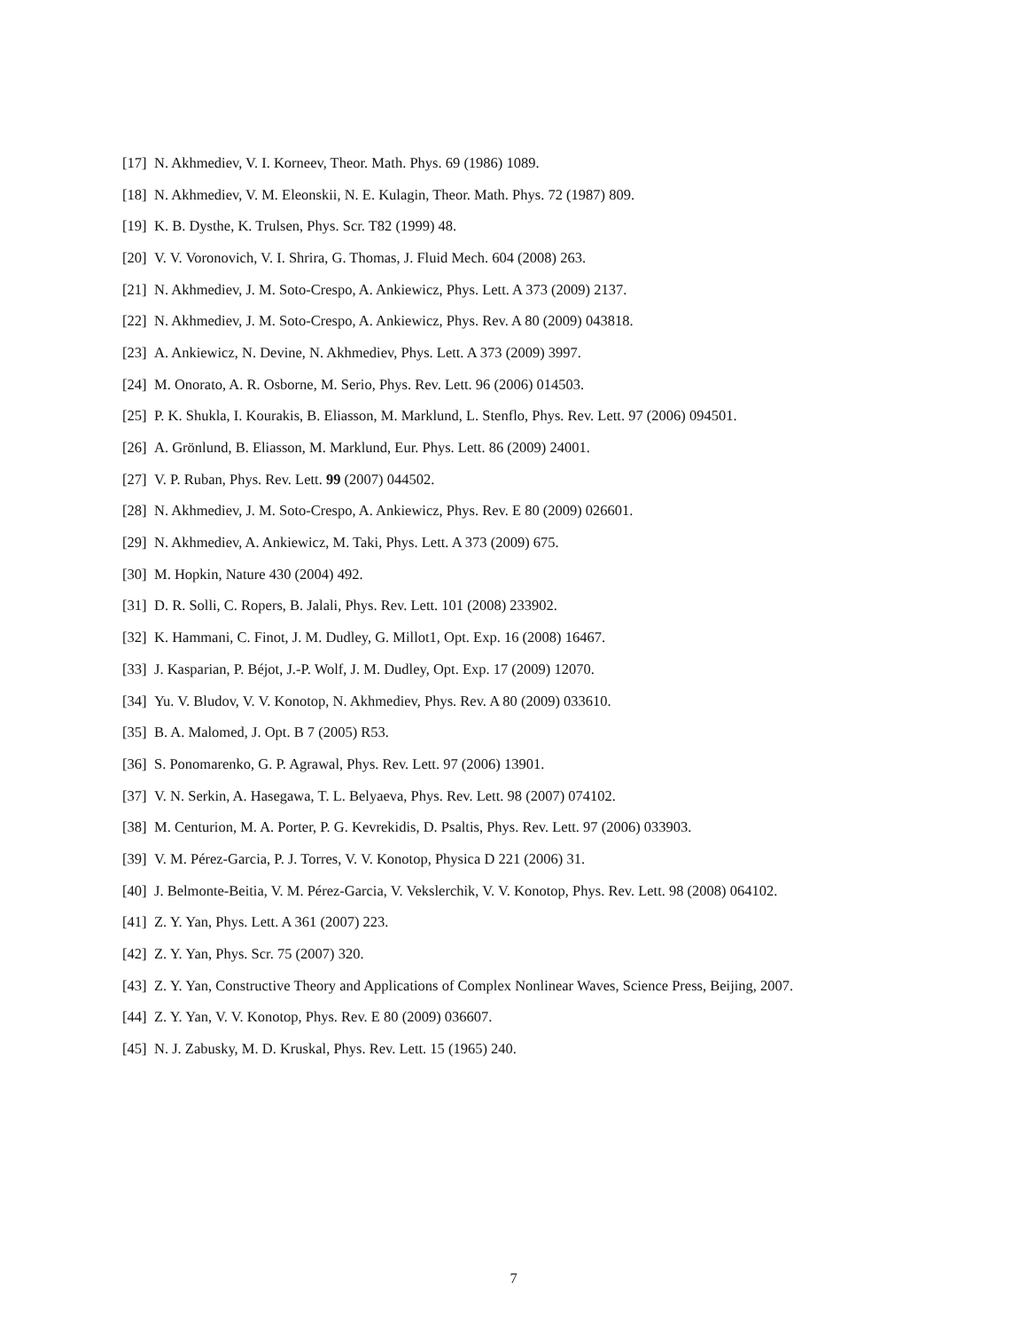[17] N. Akhmediev, V. I. Korneev, Theor. Math. Phys. 69 (1986) 1089.
[18] N. Akhmediev, V. M. Eleonskii, N. E. Kulagin, Theor. Math. Phys. 72 (1987) 809.
[19] K. B. Dysthe, K. Trulsen, Phys. Scr. T82 (1999) 48.
[20] V. V. Voronovich, V. I. Shrira, G. Thomas, J. Fluid Mech. 604 (2008) 263.
[21] N. Akhmediev, J. M. Soto-Crespo, A. Ankiewicz, Phys. Lett. A 373 (2009) 2137.
[22] N. Akhmediev, J. M. Soto-Crespo, A. Ankiewicz, Phys. Rev. A 80 (2009) 043818.
[23] A. Ankiewicz, N. Devine, N. Akhmediev, Phys. Lett. A 373 (2009) 3997.
[24] M. Onorato, A. R. Osborne, M. Serio, Phys. Rev. Lett. 96 (2006) 014503.
[25] P. K. Shukla, I. Kourakis, B. Eliasson, M. Marklund, L. Stenflo, Phys. Rev. Lett. 97 (2006) 094501.
[26] A. Grönlund, B. Eliasson, M. Marklund, Eur. Phys. Lett. 86 (2009) 24001.
[27] V. P. Ruban, Phys. Rev. Lett. 99 (2007) 044502.
[28] N. Akhmediev, J. M. Soto-Crespo, A. Ankiewicz, Phys. Rev. E 80 (2009) 026601.
[29] N. Akhmediev, A. Ankiewicz, M. Taki, Phys. Lett. A 373 (2009) 675.
[30] M. Hopkin, Nature 430 (2004) 492.
[31] D. R. Solli, C. Ropers, B. Jalali, Phys. Rev. Lett. 101 (2008) 233902.
[32] K. Hammani, C. Finot, J. M. Dudley, G. Millot1, Opt. Exp. 16 (2008) 16467.
[33] J. Kasparian, P. Béjot, J.-P. Wolf, J. M. Dudley, Opt. Exp. 17 (2009) 12070.
[34] Yu. V. Bludov, V. V. Konotop, N. Akhmediev, Phys. Rev. A 80 (2009) 033610.
[35] B. A. Malomed, J. Opt. B 7 (2005) R53.
[36] S. Ponomarenko, G. P. Agrawal, Phys. Rev. Lett. 97 (2006) 13901.
[37] V. N. Serkin, A. Hasegawa, T. L. Belyaeva, Phys. Rev. Lett. 98 (2007) 074102.
[38] M. Centurion, M. A. Porter, P. G. Kevrekidis, D. Psaltis, Phys. Rev. Lett. 97 (2006) 033903.
[39] V. M. Pérez-Garcia, P. J. Torres, V. V. Konotop, Physica D 221 (2006) 31.
[40] J. Belmonte-Beitia, V. M. Pérez-Garcia, V. Vekslerchik, V. V. Konotop, Phys. Rev. Lett. 98 (2008) 064102.
[41] Z. Y. Yan, Phys. Lett. A 361 (2007) 223.
[42] Z. Y. Yan, Phys. Scr. 75 (2007) 320.
[43] Z. Y. Yan, Constructive Theory and Applications of Complex Nonlinear Waves, Science Press, Beijing, 2007.
[44] Z. Y. Yan, V. V. Konotop, Phys. Rev. E 80 (2009) 036607.
[45] N. J. Zabusky, M. D. Kruskal, Phys. Rev. Lett. 15 (1965) 240.
7